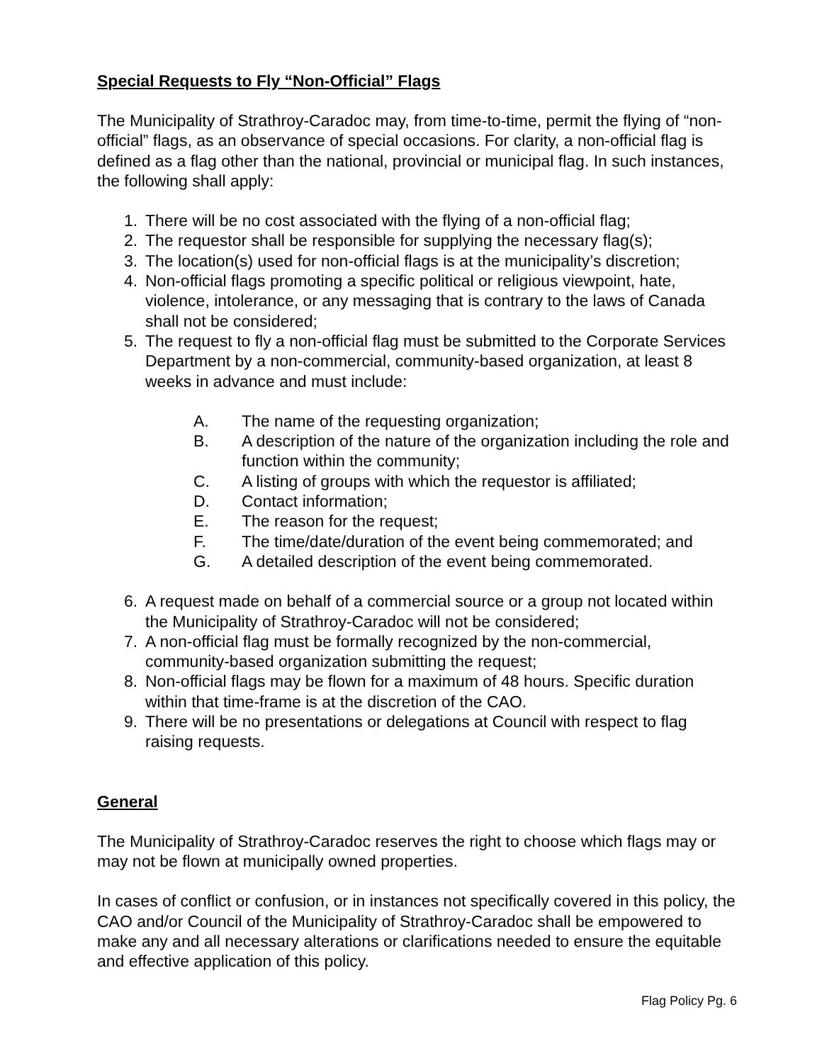Special Requests to Fly “Non-Official” Flags
The Municipality of Strathroy-Caradoc may, from time-to-time, permit the flying of “non-official” flags, as an observance of special occasions. For clarity, a non-official flag is defined as a flag other than the national, provincial or municipal flag. In such instances, the following shall apply:
1. There will be no cost associated with the flying of a non-official flag;
2. The requestor shall be responsible for supplying the necessary flag(s);
3. The location(s) used for non-official flags is at the municipality’s discretion;
4. Non-official flags promoting a specific political or religious viewpoint, hate, violence, intolerance, or any messaging that is contrary to the laws of Canada shall not be considered;
5. The request to fly a non-official flag must be submitted to the Corporate Services Department by a non-commercial, community-based organization, at least 8 weeks in advance and must include:
A. The name of the requesting organization;
B. A description of the nature of the organization including the role and function within the community;
C. A listing of groups with which the requestor is affiliated;
D. Contact information;
E. The reason for the request;
F. The time/date/duration of the event being commemorated; and
G. A detailed description of the event being commemorated.
6. A request made on behalf of a commercial source or a group not located within the Municipality of Strathroy-Caradoc will not be considered;
7. A non-official flag must be formally recognized by the non-commercial, community-based organization submitting the request;
8. Non-official flags may be flown for a maximum of 48 hours. Specific duration within that time-frame is at the discretion of the CAO.
9. There will be no presentations or delegations at Council with respect to flag raising requests.
General
The Municipality of Strathroy-Caradoc reserves the right to choose which flags may or may not be flown at municipally owned properties.
In cases of conflict or confusion, or in instances not specifically covered in this policy, the CAO and/or Council of the Municipality of Strathroy-Caradoc shall be empowered to make any and all necessary alterations or clarifications needed to ensure the equitable and effective application of this policy.
Flag Policy Pg. 6